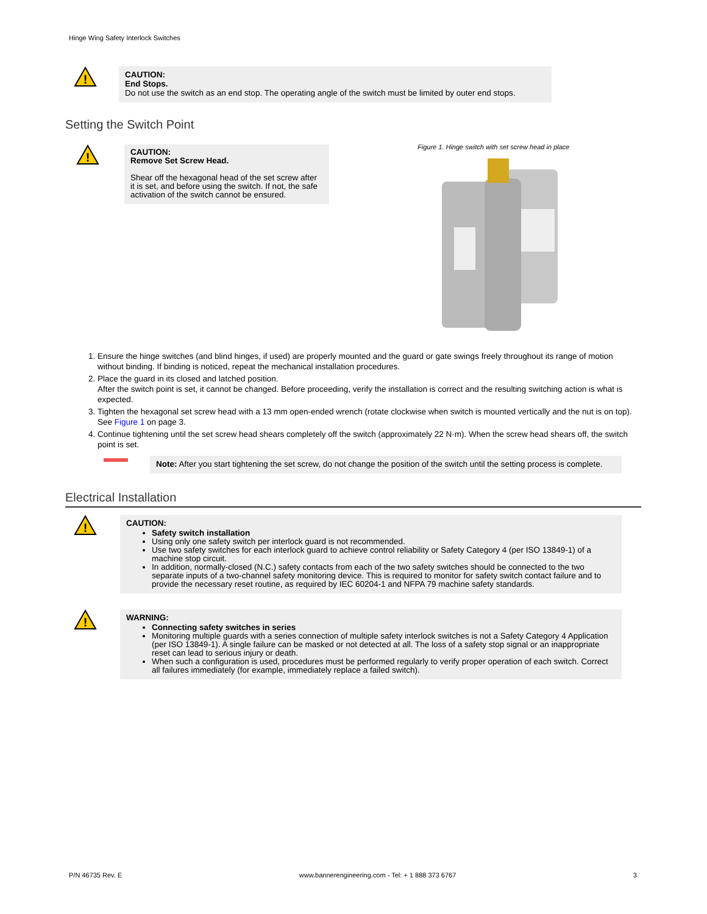Hinge Wing Safety Interlock Switches
!
CAUTION:
End Stops.
Do not use the switch as an end stop. The operating angle of the switch must be limited by outer end stops.
Setting the Switch Point
!
CAUTION:
Remove Set Screw Head.
Shear off the hexagonal head of the set screw after it is set, and before using the switch. If not, the safe activation of the switch cannot be ensured.
Figure 1. Hinge switch with set screw head in place
1. Ensure the hinge switches (and blind hinges, if used) are properly mounted and the guard or gate swings freely throughout its range of motion without binding. If binding is noticed, repeat the mechanical installation procedures.
2. Place the guard in its closed and latched position.
After the switch point is set, it cannot be changed. Before proceeding, verify the installation is correct and the resulting switching action is what is expected.
3. Tighten the hexagonal set screw head with a 13 mm open-ended wrench (rotate clockwise when switch is mounted vertically and the nut is on top). See Figure 1 on page 3.
4. Continue tightening until the set screw head shears completely off the switch (approximately 22 N·m). When the screw head shears off, the switch point is set.
Note: After you start tightening the set screw, do not change the position of the switch until the setting process is complete.
Electrical Installation
!
CAUTION:
Safety switch installation
Using only one safety switch per interlock guard is not recommended.
Use two safety switches for each interlock guard to achieve control reliability or Safety Category 4 (per ISO 13849-1) of a machine stop circuit.
In addition, normally-closed (N.C.) safety contacts from each of the two safety switches should be connected to the two separate inputs of a two-channel safety monitoring device. This is required to monitor for safety switch contact failure and to provide the necessary reset routine, as required by IEC 60204-1 and NFPA 79 machine safety standards.
!
WARNING:
Connecting safety switches in series
Monitoring multiple guards with a series connection of multiple safety interlock switches is not a Safety Category 4 Application (per ISO 13849-1). A single failure can be masked or not detected at all. The loss of a safety stop signal or an inappropriate reset can lead to serious injury or death.
When such a configuration is used, procedures must be performed regularly to verify proper operation of each switch. Correct all failures immediately (for example, immediately replace a failed switch).
P/N 46735 Rev. E www.bannerengineering.com - Tel: + 1 888 373 6767 3